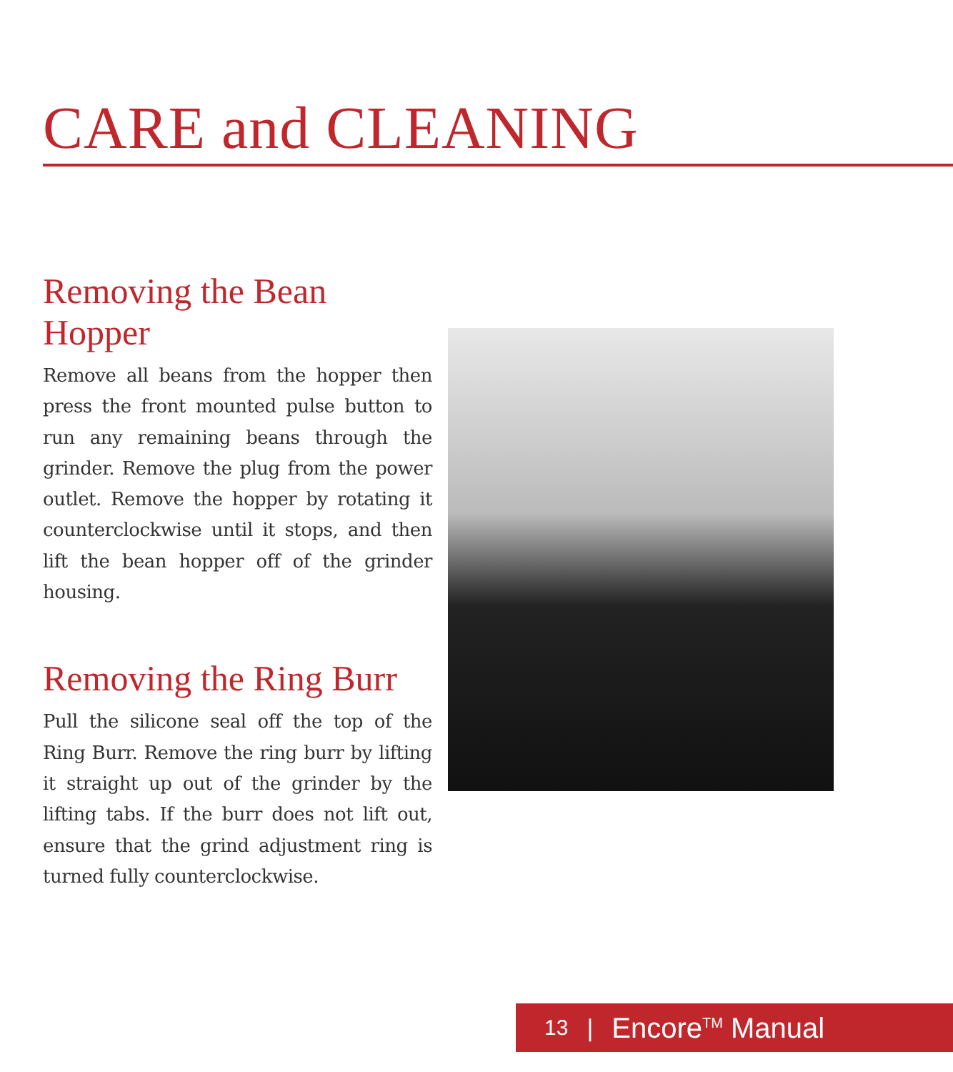CARE and CLEANING
Removing the Bean Hopper
Remove all beans from the hopper then press the front mounted pulse button to run any remaining beans through the grinder. Remove the plug from the power outlet. Remove the hopper by rotating it counterclockwise until it stops, and then lift the bean hopper off of the grinder housing.
Removing the Ring Burr
Pull the silicone seal off the top of the Ring Burr. Remove the ring burr by lifting it straight up out of the grinder by the lifting tabs. If the burr does not lift out, ensure that the grind adjustment ring is turned fully counterclockwise.
13 | Encore<sup>TM</sup> Manual